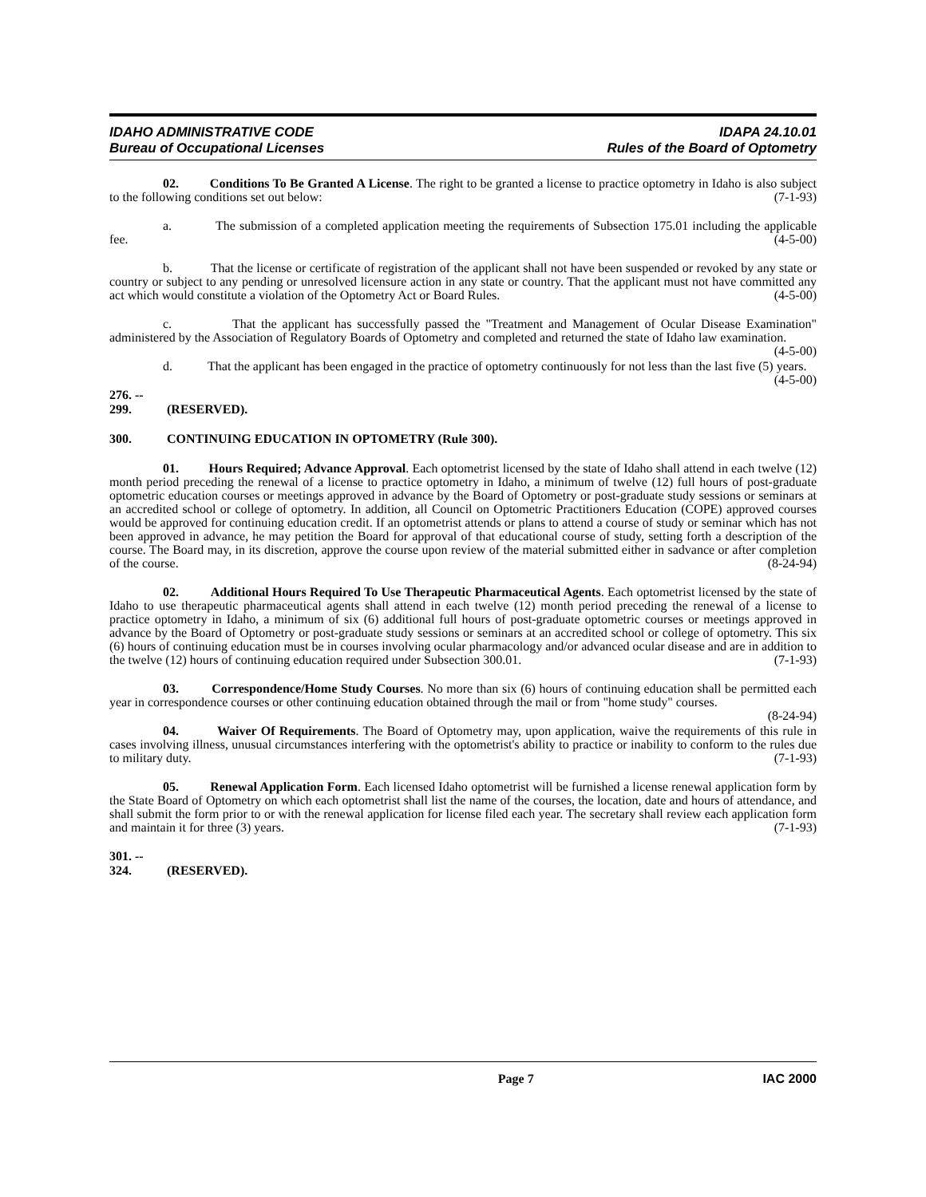IDAHO ADMINISTRATIVE CODE
Bureau of Occupational Licenses
IDAPA 24.10.01
Rules of the Board of Optometry
02. Conditions To Be Granted A License. The right to be granted a license to practice optometry in Idaho is also subject to the following conditions set out below: (7-1-93)
a. The submission of a completed application meeting the requirements of Subsection 175.01 including the applicable fee. (4-5-00)
b. That the license or certificate of registration of the applicant shall not have been suspended or revoked by any state or country or subject to any pending or unresolved licensure action in any state or country. That the applicant must not have committed any act which would constitute a violation of the Optometry Act or Board Rules. (4-5-00)
c. That the applicant has successfully passed the "Treatment and Management of Ocular Disease Examination" administered by the Association of Regulatory Boards of Optometry and completed and returned the state of Idaho law examination. (4-5-00)
d. That the applicant has been engaged in the practice of optometry continuously for not less than the last five (5) years. (4-5-00)
276. -- 299. (RESERVED).
300. CONTINUING EDUCATION IN OPTOMETRY (Rule 300).
01. Hours Required; Advance Approval. Each optometrist licensed by the state of Idaho shall attend in each twelve (12) month period preceding the renewal of a license to practice optometry in Idaho, a minimum of twelve (12) full hours of post-graduate optometric education courses or meetings approved in advance by the Board of Optometry or post-graduate study sessions or seminars at an accredited school or college of optometry. In addition, all Council on Optometric Practitioners Education (COPE) approved courses would be approved for continuing education credit. If an optometrist attends or plans to attend a course of study or seminar which has not been approved in advance, he may petition the Board for approval of that educational course of study, setting forth a description of the course. The Board may, in its discretion, approve the course upon review of the material submitted either in sadvance or after completion of the course. (8-24-94)
02. Additional Hours Required To Use Therapeutic Pharmaceutical Agents. Each optometrist licensed by the state of Idaho to use therapeutic pharmaceutical agents shall attend in each twelve (12) month period preceding the renewal of a license to practice optometry in Idaho, a minimum of six (6) additional full hours of post-graduate optometric courses or meetings approved in advance by the Board of Optometry or post-graduate study sessions or seminars at an accredited school or college of optometry. This six (6) hours of continuing education must be in courses involving ocular pharmacology and/or advanced ocular disease and are in addition to the twelve (12) hours of continuing education required under Subsection 300.01. (7-1-93)
03. Correspondence/Home Study Courses. No more than six (6) hours of continuing education shall be permitted each year in correspondence courses or other continuing education obtained through the mail or from "home study" courses. (8-24-94)
04. Waiver Of Requirements. The Board of Optometry may, upon application, waive the requirements of this rule in cases involving illness, unusual circumstances interfering with the optometrist's ability to practice or inability to conform to the rules due to military duty. (7-1-93)
05. Renewal Application Form. Each licensed Idaho optometrist will be furnished a license renewal application form by the State Board of Optometry on which each optometrist shall list the name of the courses, the location, date and hours of attendance, and shall submit the form prior to or with the renewal application for license filed each year. The secretary shall review each application form and maintain it for three (3) years. (7-1-93)
301. -- 324. (RESERVED).
Page 7 IAC 2000